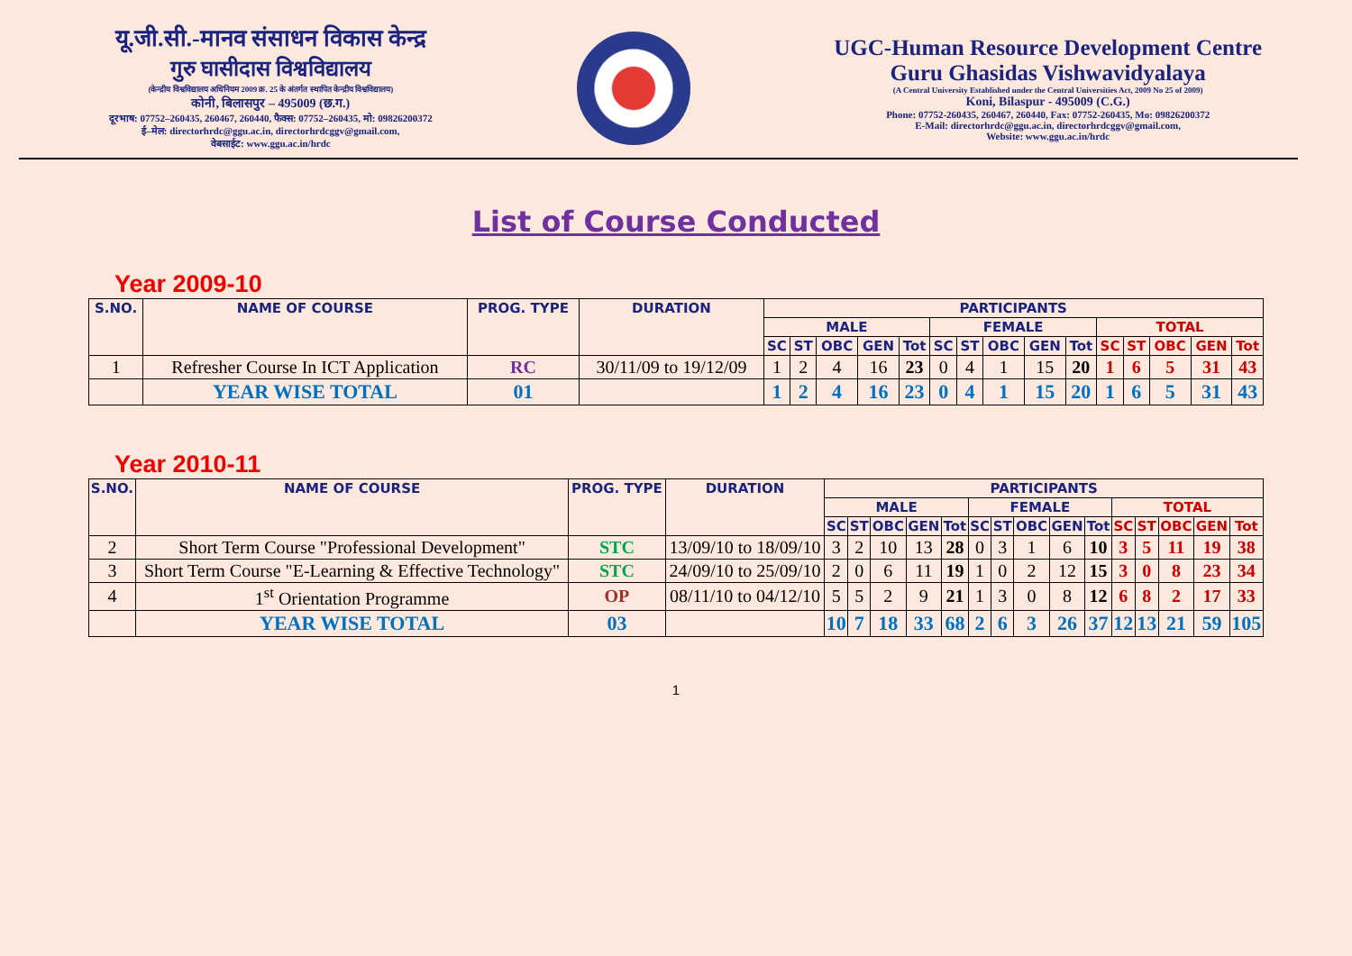यू.जी.सी.-मानव संसाधन विकास केन्द्र
गुरु घासीदास विश्वविद्यालय
(केन्द्रीय विश्वविद्यालय अधिनियम 2009 क्र. 25 के अंतर्गत स्थापित केन्द्रीय विश्वविद्यालय)
कोनी, बिलासपुर – 495009 (छ.ग.)
दूरभाष: 07752–260435, 260467, 260440, फैक्स: 07752–260435, मो: 09826200372
ई–मेल: directorhrdc@ggu.ac.in, directorhrdcggv@gmail.com,
वेबसाईट: www.ggu.ac.in/hrdc
UGC-Human Resource Development Centre
Guru Ghasidas Vishwavidyalaya
(A Central University Established under the Central Universities Act, 2009 No 25 of 2009)
Koni, Bilaspur - 495009 (C.G.)
Phone: 07752-260435, 260467, 260440, Fax: 07752-260435, Mo: 09826200372
E-Mail: directorhrdc@ggu.ac.in, directorhrdcggv@gmail.com,
Website: www.ggu.ac.in/hrdc
List of Course Conducted
Year 2009-10
| S.NO. | NAME OF COURSE | PROG. TYPE | DURATION | PARTICIPANTS | | | | | | | | | | | | | | |
| --- | --- | --- | --- | --- | --- | --- | --- | --- | --- | --- | --- | --- | --- | --- | --- | --- | --- | --- |
| | | | | MALE | | | | | FEMALE | | | | | TOTAL | | | | |
| | | | | SC | ST | OBC | GEN | Tot | SC | ST | OBC | GEN | Tot | SC | ST | OBC | GEN | Tot |
| 1 | Refresher Course In ICT Application | RC | 30/11/09 to 19/12/09 | 1 | 2 | 4 | 16 | 23 | 0 | 4 | 1 | 15 | 20 | 1 | 6 | 5 | 31 | 43 |
| | YEAR WISE TOTAL | 01 | | 1 | 2 | 4 | 16 | 23 | 0 | 4 | 1 | 15 | 20 | 1 | 6 | 5 | 31 | 43 |
Year 2010-11
| S.NO. | NAME OF COURSE | PROG. TYPE | DURATION | PARTICIPANTS | | | | | | | | | | | | | | |
| --- | --- | --- | --- | --- | --- | --- | --- | --- | --- | --- | --- | --- | --- | --- | --- | --- | --- | --- |
| | | | | MALE | | | | | FEMALE | | | | | TOTAL | | | | |
| | | | | SC | ST | OBC | GEN | Tot | SC | ST | OBC | GEN | Tot | SC | ST | OBC | GEN | Tot |
| 2 | Short Term Course "Professional Development" | STC | 13/09/10 to 18/09/10 | 3 | 2 | 10 | 13 | 28 | 0 | 3 | 1 | 6 | 10 | 3 | 5 | 11 | 19 | 38 |
| 3 | Short Term Course "E-Learning & Effective Technology" | STC | 24/09/10 to 25/09/10 | 2 | 0 | 6 | 11 | 19 | 1 | 0 | 2 | 12 | 15 | 3 | 0 | 8 | 23 | 34 |
| 4 | 1<sup>st</sup> Orientation Programme | OP | 08/11/10 to 04/12/10 | 5 | 5 | 2 | 9 | 21 | 1 | 3 | 0 | 8 | 12 | 6 | 8 | 2 | 17 | 33 |
| | YEAR WISE TOTAL | 03 | | 10 | 7 | 18 | 33 | 68 | 2 | 6 | 3 | 26 | 37 | 12 | 13 | 21 | 59 | 105 |
1